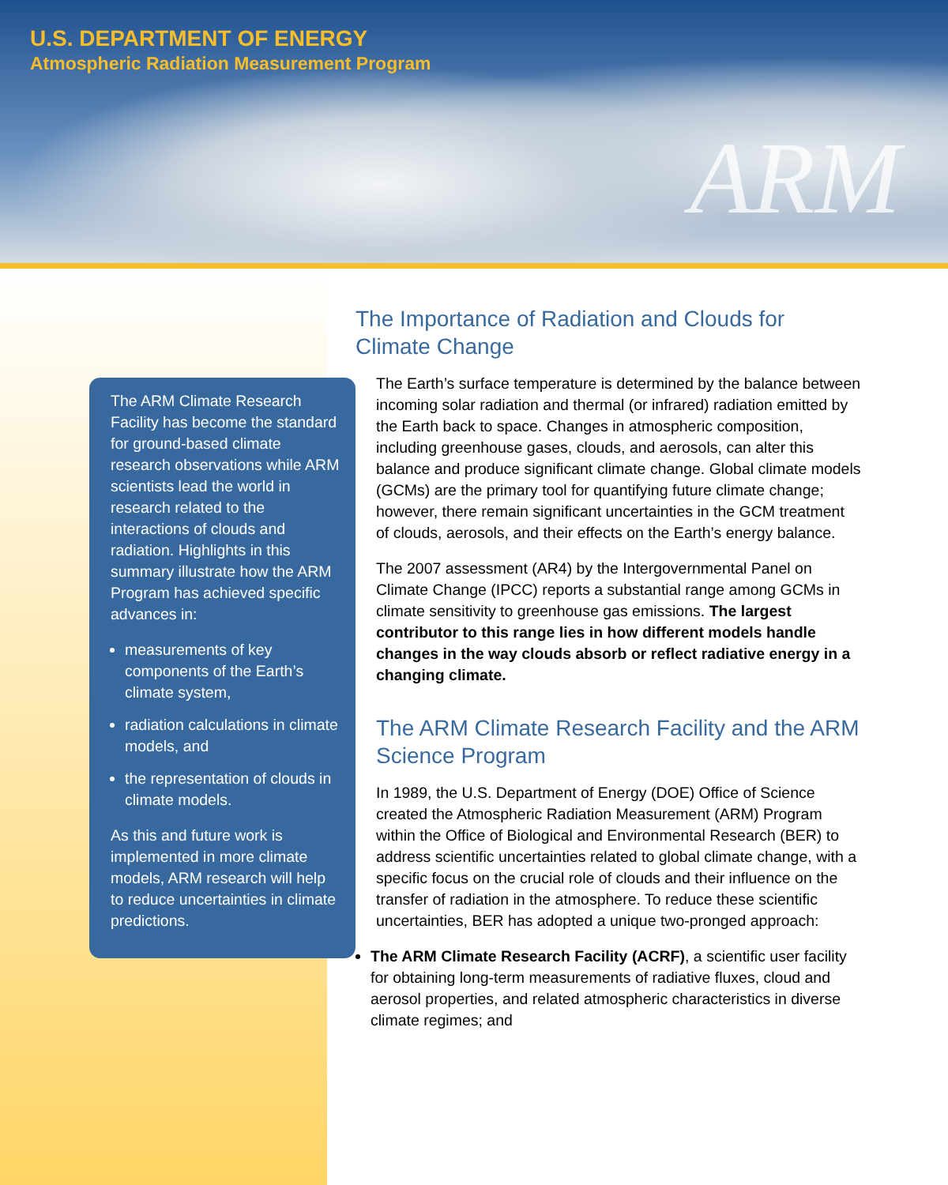U.S. DEPARTMENT OF ENERGY
Atmospheric Radiation Measurement Program
ARM
The ARM Climate Research Facility has become the standard for ground-based climate research observations while ARM scientists lead the world in research related to the interactions of clouds and radiation. Highlights in this summary illustrate how the ARM Program has achieved specific advances in:
measurements of key components of the Earth’s climate system,
radiation calculations in climate models, and
the representation of clouds in climate models.
As this and future work is implemented in more climate models, ARM research will help to reduce uncertainties in climate predictions.
The Importance of Radiation and Clouds for Climate Change
The Earth’s surface temperature is determined by the balance between incoming solar radiation and thermal (or infrared) radiation emitted by the Earth back to space. Changes in atmospheric composition, including greenhouse gases, clouds, and aerosols, can alter this balance and produce significant climate change. Global climate models (GCMs) are the primary tool for quantifying future climate change; however, there remain significant uncertainties in the GCM treatment of clouds, aerosols, and their effects on the Earth’s energy balance.
The 2007 assessment (AR4) by the Intergovernmental Panel on Climate Change (IPCC) reports a substantial range among GCMs in climate sensitivity to greenhouse gas emissions. The largest contributor to this range lies in how different models handle changes in the way clouds absorb or reflect radiative energy in a changing climate.
The ARM Climate Research Facility and the ARM Science Program
In 1989, the U.S. Department of Energy (DOE) Office of Science created the Atmospheric Radiation Measurement (ARM) Program within the Office of Biological and Environmental Research (BER) to address scientific uncertainties related to global climate change, with a specific focus on the crucial role of clouds and their influence on the transfer of radiation in the atmosphere. To reduce these scientific uncertainties, BER has adopted a unique two-pronged approach:
The ARM Climate Research Facility (ACRF), a scientific user facility for obtaining long-term measurements of radiative fluxes, cloud and aerosol properties, and related atmospheric characteristics in diverse climate regimes; and